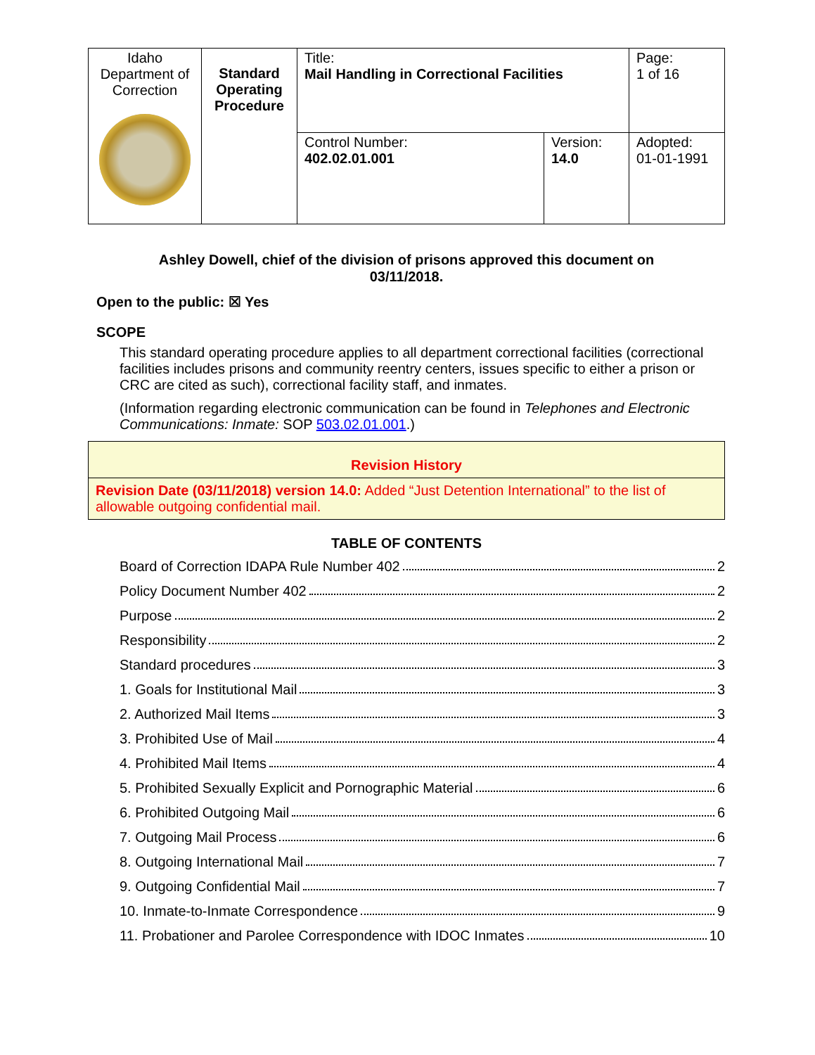| Idaho Department of Correction | Standard Operating Procedure | Title: Mail Handling in Correctional Facilities | | Page: 1 of 16 |
| | | Control Number: 402.02.01.001 | Version: 14.0 | Adopted: 01-01-1991 |
Ashley Dowell, chief of the division of prisons approved this document on
03/11/2018.
Open to the public: ☒ Yes
SCOPE
This standard operating procedure applies to all department correctional facilities (correctional facilities includes prisons and community reentry centers, issues specific to either a prison or CRC are cited as such), correctional facility staff, and inmates.
(Information regarding electronic communication can be found in Telephones and Electronic Communications: Inmate: SOP 503.02.01.001.)
Revision History
Revision Date (03/11/2018) version 14.0: Added “Just Detention International” to the list of allowable outgoing confidential mail.
TABLE OF CONTENTS
Board of Correction IDAPA Rule Number 402 2
Policy Document Number 402 2
Purpose 2
Responsibility 2
Standard procedures 3
1. Goals for Institutional Mail 3
2. Authorized Mail Items 3
3. Prohibited Use of Mail 4
4. Prohibited Mail Items 4
5. Prohibited Sexually Explicit and Pornographic Material 6
6. Prohibited Outgoing Mail 6
7. Outgoing Mail Process 6
8. Outgoing International Mail 7
9. Outgoing Confidential Mail 7
10. Inmate-to-Inmate Correspondence 9
11. Probationer and Parolee Correspondence with IDOC Inmates 10